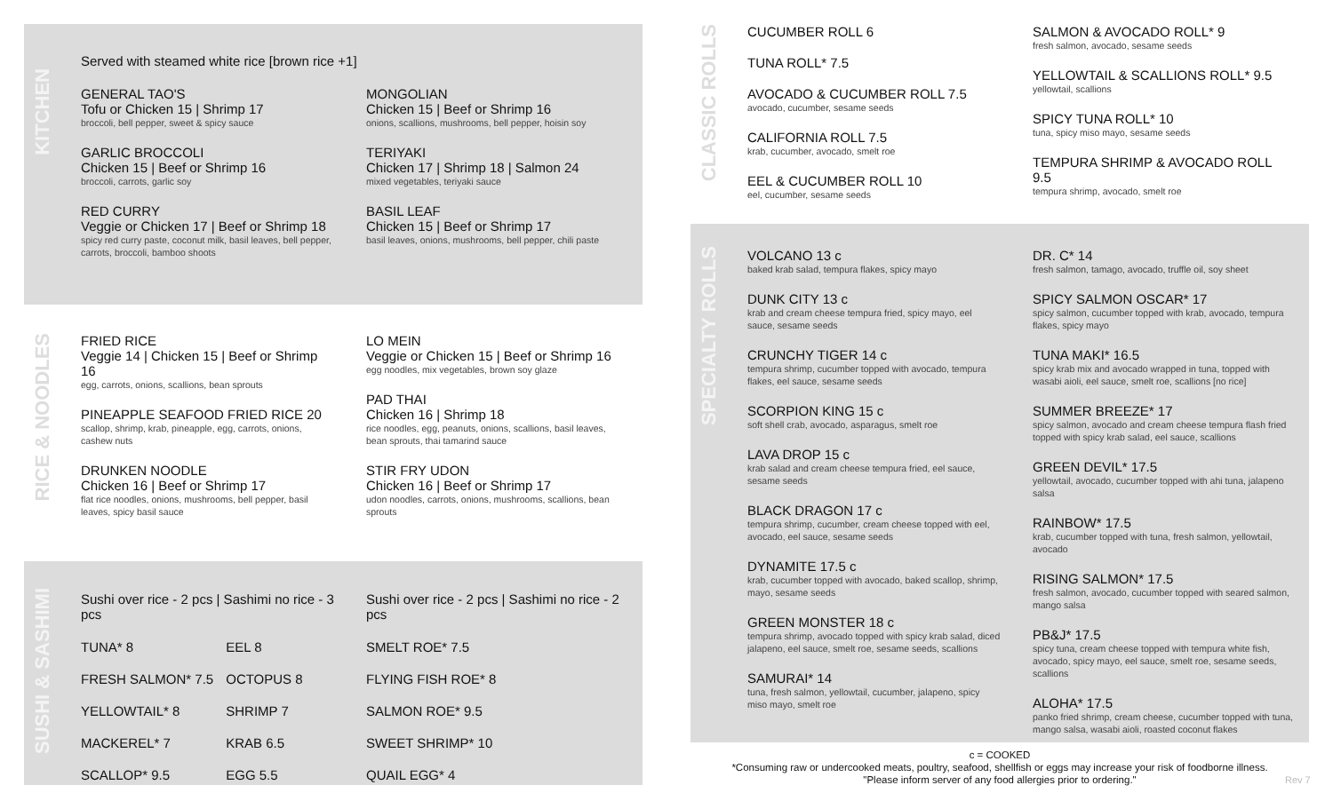KITCHEN
Served with steamed white rice [brown rice +1]
GENERAL TAO'S
Tofu or Chicken 15 | Shrimp 17
broccoli, bell pepper, sweet & spicy sauce
GARLIC BROCCOLI
Chicken 15 | Beef or Shrimp 16
broccoli, carrots, garlic soy
RED CURRY
Veggie or Chicken 17 | Beef or Shrimp 18
spicy red curry paste, coconut milk, basil leaves, bell pepper, carrots, broccoli, bamboo shoots
MONGOLIAN
Chicken 15 | Beef or Shrimp 16
onions, scallions, mushrooms, bell pepper, hoisin soy
TERIYAKI
Chicken 17 | Shrimp 18 | Salmon 24
mixed vegetables, teriyaki sauce
BASIL LEAF
Chicken 15 | Beef or Shrimp 17
basil leaves, onions, mushrooms, bell pepper, chili paste
RICE & NOODLES
FRIED RICE
Veggie 14 | Chicken 15 | Beef or Shrimp 16
egg, carrots, onions, scallions, bean sprouts
PINEAPPLE SEAFOOD FRIED RICE 20
scallop, shrimp, krab, pineapple, egg, carrots, onions, cashew nuts
DRUNKEN NOODLE
Chicken 16 | Beef or Shrimp 17
flat rice noodles, onions, mushrooms, bell pepper, basil leaves, spicy basil sauce
LO MEIN
Veggie or Chicken 15 | Beef or Shrimp 16
egg noodles, mix vegetables, brown soy glaze
PAD THAI
Chicken 16 | Shrimp 18
rice noodles, egg, peanuts, onions, scallions, basil leaves, bean sprouts, thai tamarind sauce
STIR FRY UDON
Chicken 16 | Beef or Shrimp 17
udon noodles, carrots, onions, mushrooms, scallions, bean sprouts
SUSHI & SASHIMI
Sushi over rice - 2 pcs | Sashimi no rice - 3 pcs
| TUNA* 8 | EEL 8 |
| FRESH SALMON* 7.5 | OCTOPUS 8 |
| YELLOWTAIL* 8 | SHRIMP 7 |
| MACKEREL* 7 | KRAB 6.5 |
| SCALLOP* 9.5 | EGG 5.5 |
Sushi over rice - 2 pcs | Sashimi no rice - 2 pcs
| SMELT ROE* 7.5 |
| FLYING FISH ROE* 8 |
| SALMON ROE* 9.5 |
| SWEET SHRIMP* 10 |
| QUAIL EGG* 4 |
CLASSIC ROLLS
CUCUMBER ROLL 6
TUNA ROLL* 7.5
AVOCADO & CUCUMBER ROLL 7.5
avocado, cucumber, sesame seeds
CALIFORNIA ROLL 7.5
krab, cucumber, avocado, smelt roe
EEL & CUCUMBER ROLL 10
eel, cucumber, sesame seeds
SALMON & AVOCADO ROLL* 9
fresh salmon, avocado, sesame seeds
YELLOWTAIL & SCALLIONS ROLL* 9.5
yellowtail, scallions
SPICY TUNA ROLL* 10
tuna, spicy miso mayo, sesame seeds
TEMPURA SHRIMP & AVOCADO ROLL 9.5
tempura shrimp, avocado, smelt roe
SPECIALTY ROLLS
VOLCANO 13 c
baked krab salad, tempura flakes, spicy mayo
DUNK CITY 13 c
krab and cream cheese tempura fried, spicy mayo, eel sauce, sesame seeds
CRUNCHY TIGER 14 c
tempura shrimp, cucumber topped with avocado, tempura flakes, eel sauce, sesame seeds
SCORPION KING 15 c
soft shell crab, avocado, asparagus, smelt roe
LAVA DROP 15 c
krab salad and cream cheese tempura fried, eel sauce, sesame seeds
BLACK DRAGON 17 c
tempura shrimp, cucumber, cream cheese topped with eel, avocado, eel sauce, sesame seeds
DYNAMITE 17.5 c
krab, cucumber topped with avocado, baked scallop, shrimp, mayo, sesame seeds
GREEN MONSTER 18 c
tempura shrimp, avocado topped with spicy krab salad, diced jalapeno, eel sauce, smelt roe, sesame seeds, scallions
SAMURAI* 14
tuna, fresh salmon, yellowtail, cucumber, jalapeno, spicy miso mayo, smelt roe
DR. C* 14
fresh salmon, tamago, avocado, truffle oil, soy sheet
SPICY SALMON OSCAR* 17
spicy salmon, cucumber topped with krab, avocado, tempura flakes, spicy mayo
TUNA MAKI* 16.5
spicy krab mix and avocado wrapped in tuna, topped with wasabi aioli, eel sauce, smelt roe, scallions [no rice]
SUMMER BREEZE* 17
spicy salmon, avocado and cream cheese tempura flash fried topped with spicy krab salad, eel sauce, scallions
GREEN DEVIL* 17.5
yellowtail, avocado, cucumber topped with ahi tuna, jalapeno salsa
RAINBOW* 17.5
krab, cucumber topped with tuna, fresh salmon, yellowtail, avocado
RISING SALMON* 17.5
fresh salmon, avocado, cucumber topped with seared salmon, mango salsa
PB&J* 17.5
spicy tuna, cream cheese topped with tempura white fish, avocado, spicy mayo, eel sauce, smelt roe, sesame seeds, scallions
ALOHA* 17.5
panko fried shrimp, cream cheese, cucumber topped with tuna, mango salsa, wasabi aioli, roasted coconut flakes
c = COOKED
*Consuming raw or undercooked meats, poultry, seafood, shellfish or eggs may increase your risk of foodborne illness.
"Please inform server of any food allergies prior to ordering."
Rev 7